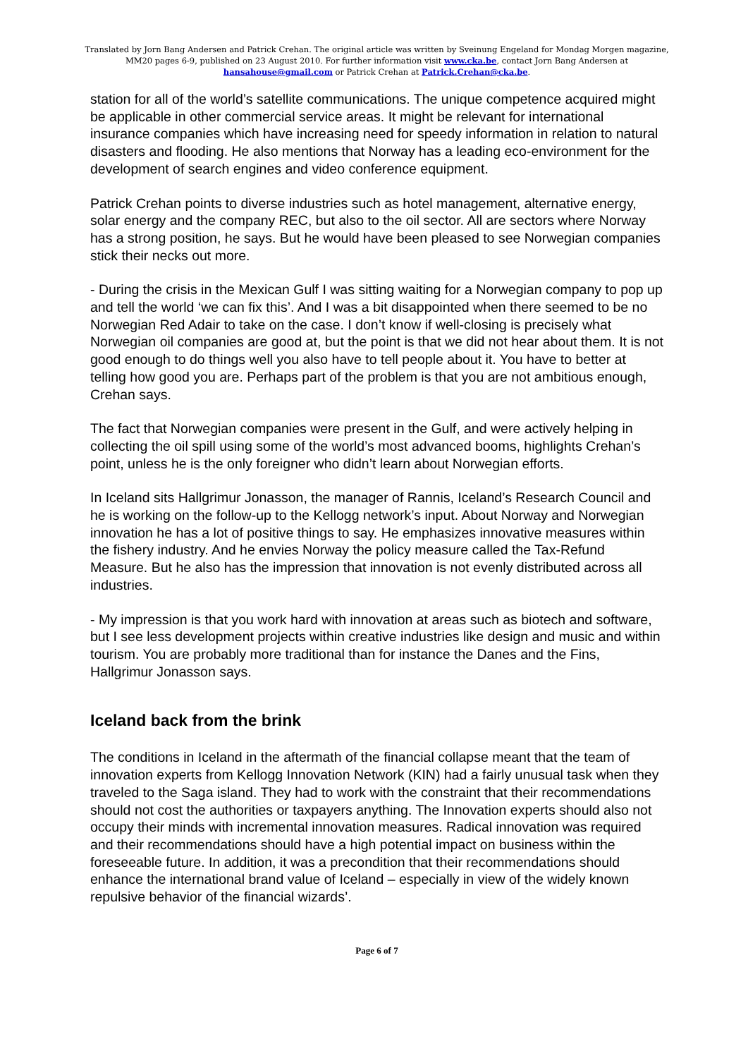Translated by Jorn Bang Andersen and Patrick Crehan. The original article was written by Sveinung Engeland for Mondag Morgen magazine, MM20 pages 6-9, published on 23 August 2010. For further information visit www.cka.be, contact Jorn Bang Andersen at hansahouse@gmail.com or Patrick Crehan at Patrick.Crehan@cka.be.
station for all of the world’s satellite communications. The unique competence acquired might be applicable in other commercial service areas. It might be relevant for international insurance companies which have increasing need for speedy information in relation to natural disasters and flooding. He also mentions that Norway has a leading eco-environment for the development of search engines and video conference equipment.
Patrick Crehan points to diverse industries such as hotel management, alternative energy, solar energy and the company REC, but also to the oil sector. All are sectors where Norway has a strong position, he says. But he would have been pleased to see Norwegian companies stick their necks out more.
- During the crisis in the Mexican Gulf I was sitting waiting for a Norwegian company to pop up and tell the world ‘we can fix this’. And I was a bit disappointed when there seemed to be no Norwegian Red Adair to take on the case. I don’t know if well-closing is precisely what Norwegian oil companies are good at, but the point is that we did not hear about them. It is not good enough to do things well you also have to tell people about it. You have to better at telling how good you are. Perhaps part of the problem is that you are not ambitious enough, Crehan says.
The fact that Norwegian companies were present in the Gulf, and were actively helping in collecting the oil spill using some of the world’s most advanced booms, highlights Crehan’s point, unless he is the only foreigner who didn’t learn about Norwegian efforts.
In Iceland sits Hallgrimur Jonasson, the manager of Rannis, Iceland’s Research Council and he is working on the follow-up to the Kellogg network’s input. About Norway and Norwegian innovation he has a lot of positive things to say. He emphasizes innovative measures within the fishery industry. And he envies Norway the policy measure called the Tax-Refund Measure. But he also has the impression that innovation is not evenly distributed across all industries.
- My impression is that you work hard with innovation at areas such as biotech and software, but I see less development projects within creative industries like design and music and within tourism. You are probably more traditional than for instance the Danes and the Fins, Hallgrimur Jonasson says.
Iceland back from the brink
The conditions in Iceland in the aftermath of the financial collapse meant that the team of innovation experts from Kellogg Innovation Network (KIN) had a fairly unusual task when they traveled to the Saga island. They had to work with the constraint that their recommendations should not cost the authorities or taxpayers anything. The Innovation experts should also not occupy their minds with incremental innovation measures. Radical innovation was required and their recommendations should have a high potential impact on business within the foreseeable future. In addition, it was a precondition that their recommendations should enhance the international brand value of Iceland – especially in view of the widely known repulsive behavior of the financial wizards’.
Page 6 of 7